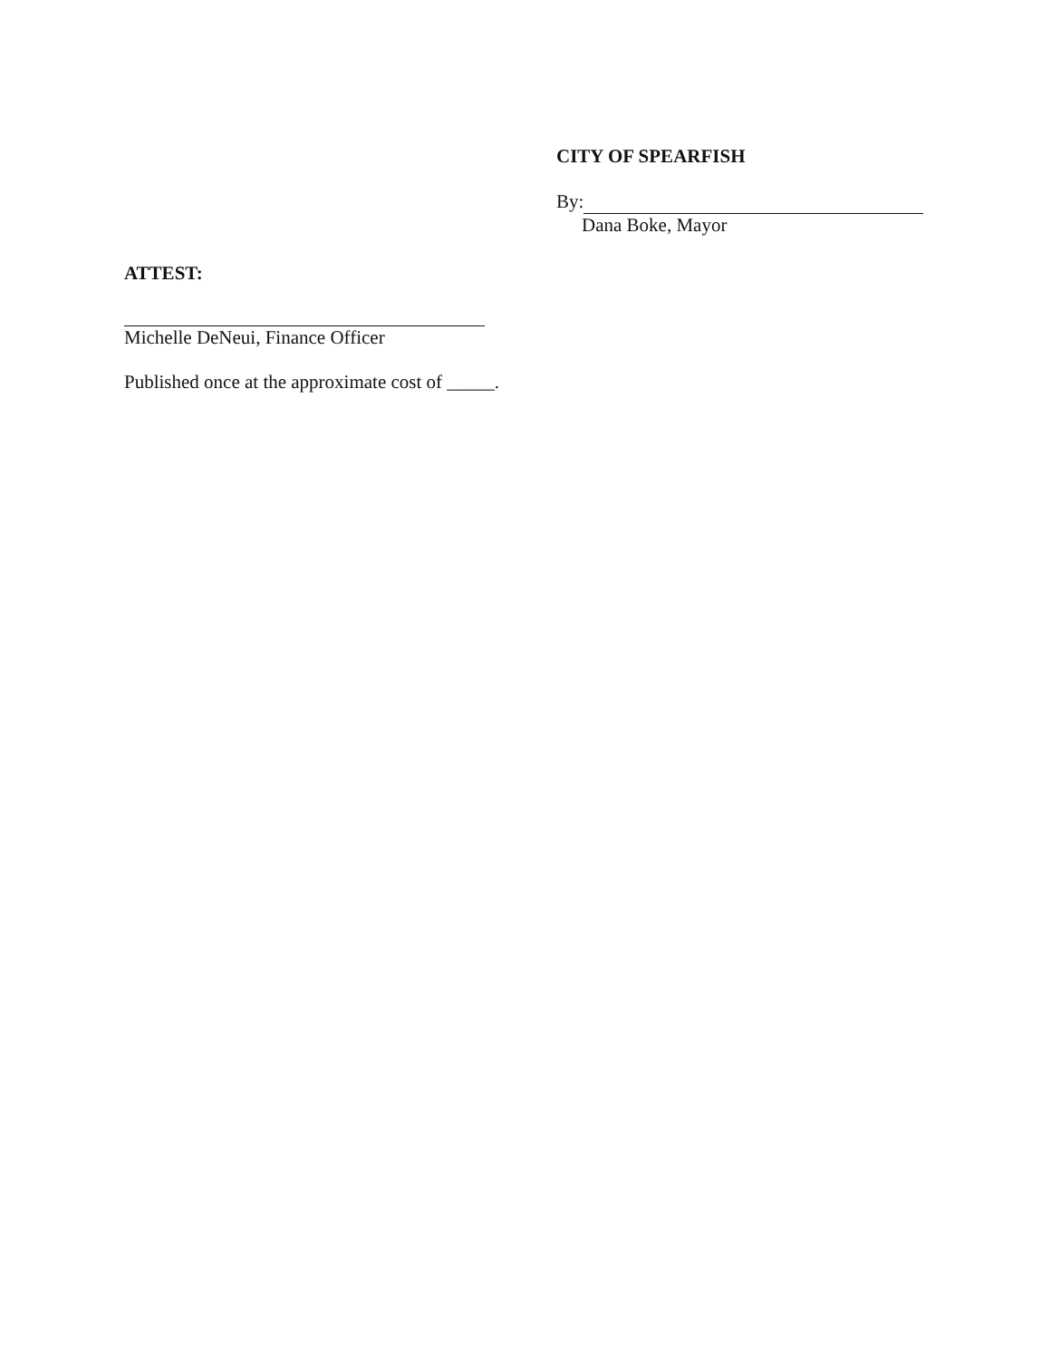CITY OF SPEARFISH
By:
Dana Boke, Mayor
ATTEST:
Michelle DeNeui, Finance Officer
Published once at the approximate cost of _____.